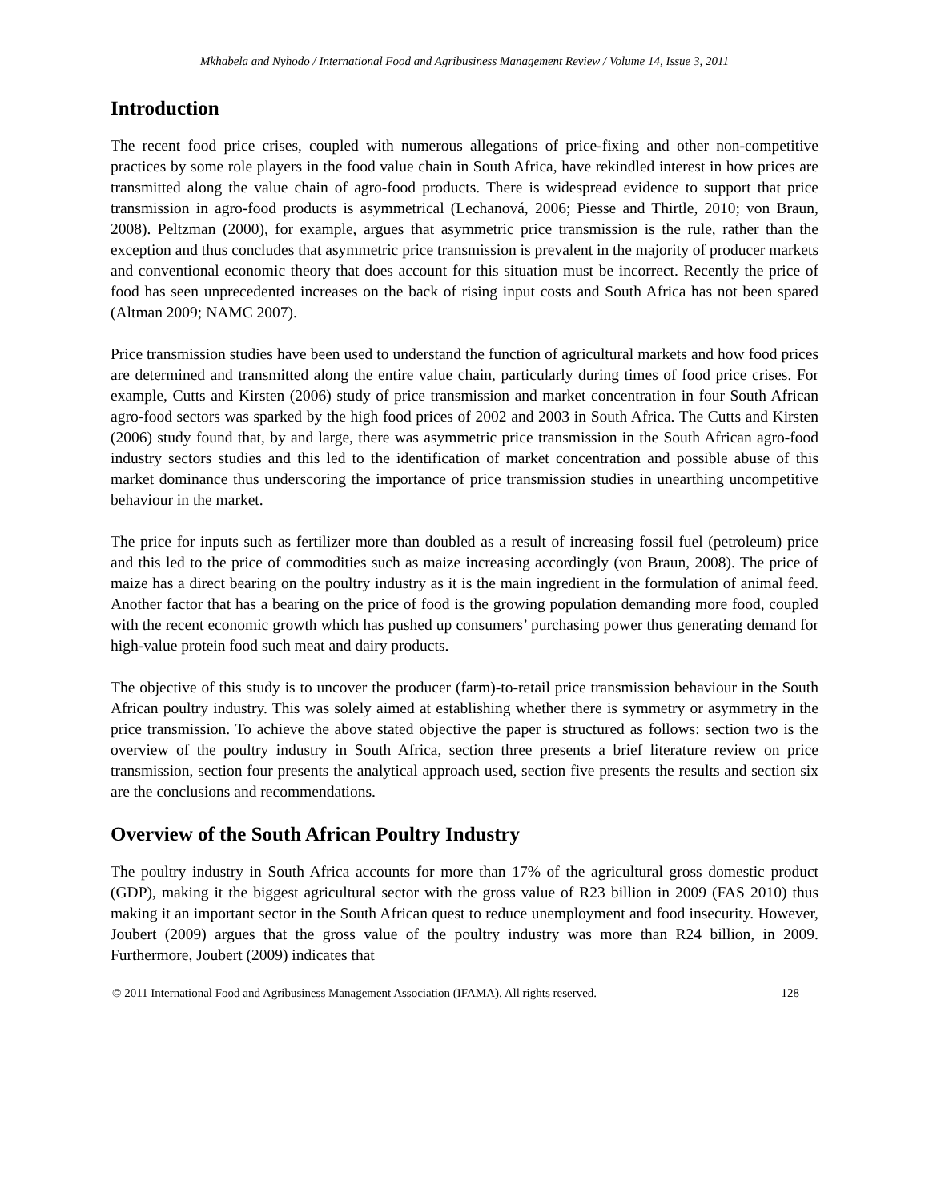Mkhabela and Nyhodo / International Food and Agribusiness Management Review / Volume 14, Issue 3, 2011
Introduction
The recent food price crises, coupled with numerous allegations of price-fixing and other non-competitive practices by some role players in the food value chain in South Africa, have rekindled interest in how prices are transmitted along the value chain of agro-food products. There is widespread evidence to support that price transmission in agro-food products is asymmetrical (Lechanová, 2006; Piesse and Thirtle, 2010; von Braun, 2008). Peltzman (2000), for example, argues that asymmetric price transmission is the rule, rather than the exception and thus concludes that asymmetric price transmission is prevalent in the majority of producer markets and conventional economic theory that does account for this situation must be incorrect. Recently the price of food has seen unprecedented increases on the back of rising input costs and South Africa has not been spared (Altman 2009; NAMC 2007).
Price transmission studies have been used to understand the function of agricultural markets and how food prices are determined and transmitted along the entire value chain, particularly during times of food price crises. For example, Cutts and Kirsten (2006) study of price transmission and market concentration in four South African agro-food sectors was sparked by the high food prices of 2002 and 2003 in South Africa. The Cutts and Kirsten (2006) study found that, by and large, there was asymmetric price transmission in the South African agro-food industry sectors studies and this led to the identification of market concentration and possible abuse of this market dominance thus underscoring the importance of price transmission studies in unearthing uncompetitive behaviour in the market.
The price for inputs such as fertilizer more than doubled as a result of increasing fossil fuel (petroleum) price and this led to the price of commodities such as maize increasing accordingly (von Braun, 2008). The price of maize has a direct bearing on the poultry industry as it is the main ingredient in the formulation of animal feed. Another factor that has a bearing on the price of food is the growing population demanding more food, coupled with the recent economic growth which has pushed up consumers’ purchasing power thus generating demand for high-value protein food such meat and dairy products.
The objective of this study is to uncover the producer (farm)-to-retail price transmission behaviour in the South African poultry industry. This was solely aimed at establishing whether there is symmetry or asymmetry in the price transmission. To achieve the above stated objective the paper is structured as follows: section two is the overview of the poultry industry in South Africa, section three presents a brief literature review on price transmission, section four presents the analytical approach used, section five presents the results and section six are the conclusions and recommendations.
Overview of the South African Poultry Industry
The poultry industry in South Africa accounts for more than 17% of the agricultural gross domestic product (GDP), making it the biggest agricultural sector with the gross value of R23 billion in 2009 (FAS 2010) thus making it an important sector in the South African quest to reduce unemployment and food insecurity. However, Joubert (2009) argues that the gross value of the poultry industry was more than R24 billion, in 2009. Furthermore, Joubert (2009) indicates that
© 2011 International Food and Agribusiness Management Association (IFAMA). All rights reserved. 128